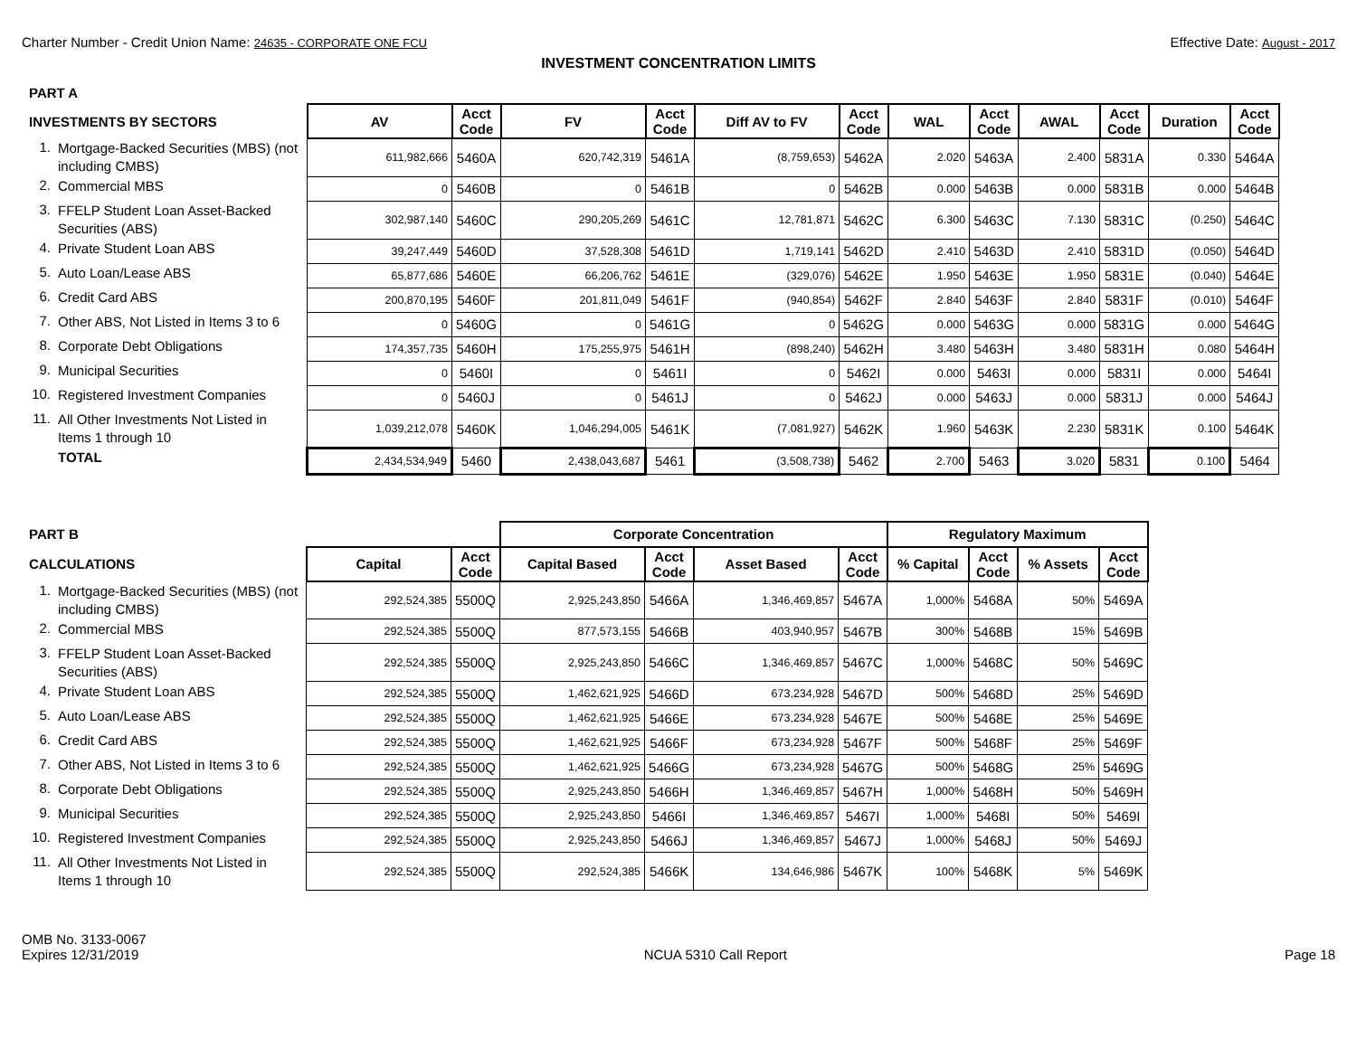Charter Number - Credit Union Name: 24635 - CORPORATE ONE FCU
Effective Date: August - 2017
INVESTMENT CONCENTRATION LIMITS
| PART A | | | | | | | | | | | | | |
| INVESTMENTS BY SECTORS | | AV | Acct Code | FV | Acct Code | Diff AV to FV | Acct Code | WAL | Acct Code | AWAL | Acct Code | Duration | Acct Code |
| 1. | Mortgage-Backed Securities (MBS) (not including CMBS) | 611,982,666 | 5460A | 620,742,319 | 5461A | (8,759,653) | 5462A | 2.020 | 5463A | 2.400 | 5831A | 0.330 | 5464A |
| 2. | Commercial MBS | 0 | 5460B | 0 | 5461B | 0 | 5462B | 0.000 | 5463B | 0.000 | 5831B | 0.000 | 5464B |
| 3. | FFELP Student Loan Asset-Backed Securities (ABS) | 302,987,140 | 5460C | 290,205,269 | 5461C | 12,781,871 | 5462C | 6.300 | 5463C | 7.130 | 5831C | (0.250) | 5464C |
| 4. | Private Student Loan ABS | 39,247,449 | 5460D | 37,528,308 | 5461D | 1,719,141 | 5462D | 2.410 | 5463D | 2.410 | 5831D | (0.050) | 5464D |
| 5. | Auto Loan/Lease ABS | 65,877,686 | 5460E | 66,206,762 | 5461E | (329,076) | 5462E | 1.950 | 5463E | 1.950 | 5831E | (0.040) | 5464E |
| 6. | Credit Card ABS | 200,870,195 | 5460F | 201,811,049 | 5461F | (940,854) | 5462F | 2.840 | 5463F | 2.840 | 5831F | (0.010) | 5464F |
| 7. | Other ABS, Not Listed in Items 3 to 6 | 0 | 5460G | 0 | 5461G | 0 | 5462G | 0.000 | 5463G | 0.000 | 5831G | 0.000 | 5464G |
| 8. | Corporate Debt Obligations | 174,357,735 | 5460H | 175,255,975 | 5461H | (898,240) | 5462H | 3.480 | 5463H | 3.480 | 5831H | 0.080 | 5464H |
| 9. | Municipal Securities | 0 | 5460I | 0 | 5461I | 0 | 5462I | 0.000 | 5463I | 0.000 | 5831I | 0.000 | 5464I |
| 10. | Registered Investment Companies | 0 | 5460J | 0 | 5461J | 0 | 5462J | 0.000 | 5463J | 0.000 | 5831J | 0.000 | 5464J |
| 11. | All Other Investments Not Listed in Items 1 through 10 | 1,039,212,078 | 5460K | 1,046,294,005 | 5461K | (7,081,927) | 5462K | 1.960 | 5463K | 2.230 | 5831K | 0.100 | 5464K |
| | TOTAL | 2,434,534,949 | 5460 | 2,438,043,687 | 5461 | (3,508,738) | 5462 | 2.700 | 5463 | 3.020 | 5831 | 0.100 | 5464 |
| PART B | | | | Corporate Concentration | | | | Regulatory Maximum | | | |
| CALCULATIONS | | Capital | Acct Code | Capital Based | Acct Code | Asset Based | Acct Code | % Capital | Acct Code | % Assets | Acct Code |
| 1. | Mortgage-Backed Securities (MBS) (not including CMBS) | 292,524,385 | 5500Q | 2,925,243,850 | 5466A | 1,346,469,857 | 5467A | 1,000% | 5468A | 50% | 5469A |
| 2. | Commercial MBS | 292,524,385 | 5500Q | 877,573,155 | 5466B | 403,940,957 | 5467B | 300% | 5468B | 15% | 5469B |
| 3. | FFELP Student Loan Asset-Backed Securities (ABS) | 292,524,385 | 5500Q | 2,925,243,850 | 5466C | 1,346,469,857 | 5467C | 1,000% | 5468C | 50% | 5469C |
| 4. | Private Student Loan ABS | 292,524,385 | 5500Q | 1,462,621,925 | 5466D | 673,234,928 | 5467D | 500% | 5468D | 25% | 5469D |
| 5. | Auto Loan/Lease ABS | 292,524,385 | 5500Q | 1,462,621,925 | 5466E | 673,234,928 | 5467E | 500% | 5468E | 25% | 5469E |
| 6. | Credit Card ABS | 292,524,385 | 5500Q | 1,462,621,925 | 5466F | 673,234,928 | 5467F | 500% | 5468F | 25% | 5469F |
| 7. | Other ABS, Not Listed in Items 3 to 6 | 292,524,385 | 5500Q | 1,462,621,925 | 5466G | 673,234,928 | 5467G | 500% | 5468G | 25% | 5469G |
| 8. | Corporate Debt Obligations | 292,524,385 | 5500Q | 2,925,243,850 | 5466H | 1,346,469,857 | 5467H | 1,000% | 5468H | 50% | 5469H |
| 9. | Municipal Securities | 292,524,385 | 5500Q | 2,925,243,850 | 5466I | 1,346,469,857 | 5467I | 1,000% | 5468I | 50% | 5469I |
| 10. | Registered Investment Companies | 292,524,385 | 5500Q | 2,925,243,850 | 5466J | 1,346,469,857 | 5467J | 1,000% | 5468J | 50% | 5469J |
| 11. | All Other Investments Not Listed in Items 1 through 10 | 292,524,385 | 5500Q | 292,524,385 | 5466K | 134,646,986 | 5467K | 100% | 5468K | 5% | 5469K |
OMB No. 3133-0067
Expires 12/31/2019
NCUA 5310 Call Report
Page 18